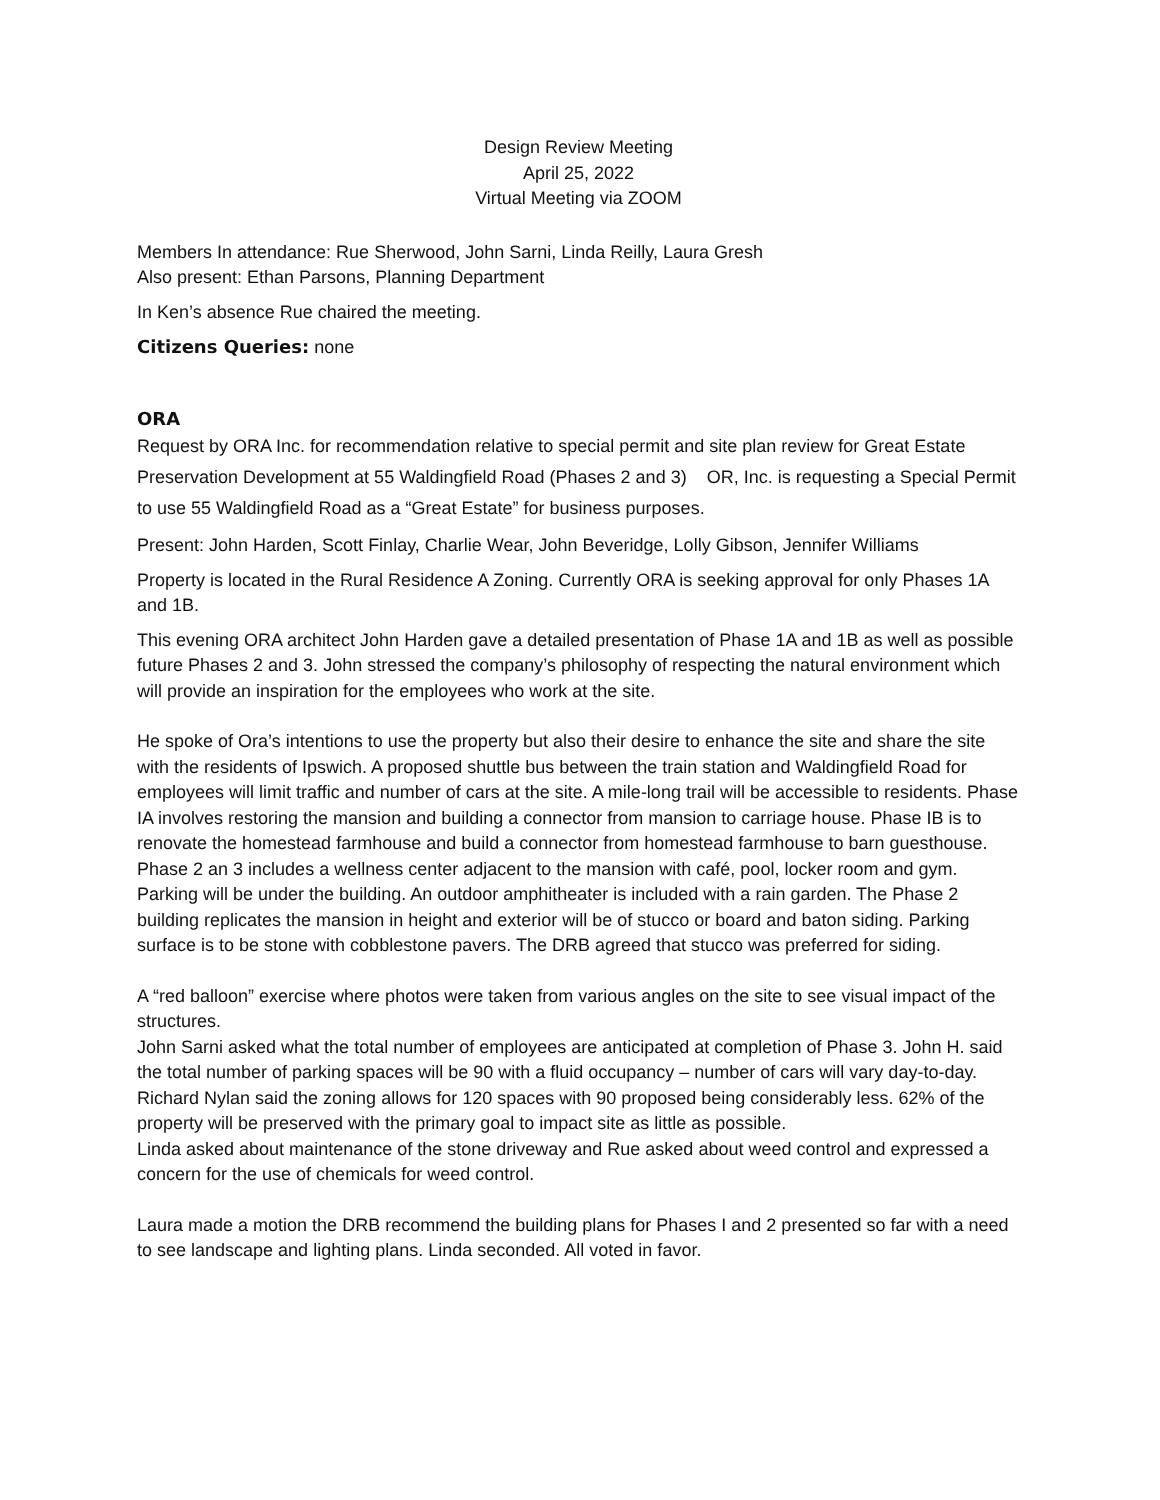Design Review Meeting
April 25, 2022
Virtual Meeting via ZOOM
Members In attendance: Rue Sherwood, John Sarni, Linda Reilly, Laura Gresh
Also present: Ethan Parsons, Planning Department
In Ken’s absence Rue chaired the meeting.
Citizens Queries: none
ORA
Request by ORA Inc. for recommendation relative to special permit and site plan review for Great Estate Preservation Development at 55 Waldingfield Road (Phases 2 and 3) OR, Inc. is requesting a Special Permit to use 55 Waldingfield Road as a “Great Estate” for business purposes.
Present: John Harden, Scott Finlay, Charlie Wear, John Beveridge, Lolly Gibson, Jennifer Williams
Property is located in the Rural Residence A Zoning. Currently ORA is seeking approval for only Phases 1A and 1B.
This evening ORA architect John Harden gave a detailed presentation of Phase 1A and 1B as well as possible future Phases 2 and 3. John stressed the company’s philosophy of respecting the natural environment which will provide an inspiration for the employees who work at the site.
He spoke of Ora’s intentions to use the property but also their desire to enhance the site and share the site with the residents of Ipswich. A proposed shuttle bus between the train station and Waldingfield Road for employees will limit traffic and number of cars at the site. A mile-long trail will be accessible to residents. Phase IA involves restoring the mansion and building a connector from mansion to carriage house. Phase IB is to renovate the homestead farmhouse and build a connector from homestead farmhouse to barn guesthouse.
Phase 2 an 3 includes a wellness center adjacent to the mansion with café, pool, locker room and gym. Parking will be under the building. An outdoor amphitheater is included with a rain garden. The Phase 2 building replicates the mansion in height and exterior will be of stucco or board and baton siding. Parking surface is to be stone with cobblestone pavers. The DRB agreed that stucco was preferred for siding.
A “red balloon” exercise where photos were taken from various angles on the site to see visual impact of the structures.
John Sarni asked what the total number of employees are anticipated at completion of Phase 3. John H. said the total number of parking spaces will be 90 with a fluid occupancy – number of cars will vary day-to-day. Richard Nylan said the zoning allows for 120 spaces with 90 proposed being considerably less. 62% of the property will be preserved with the primary goal to impact site as little as possible.
Linda asked about maintenance of the stone driveway and Rue asked about weed control and expressed a concern for the use of chemicals for weed control.
Laura made a motion the DRB recommend the building plans for Phases I and 2 presented so far with a need to see landscape and lighting plans. Linda seconded. All voted in favor.